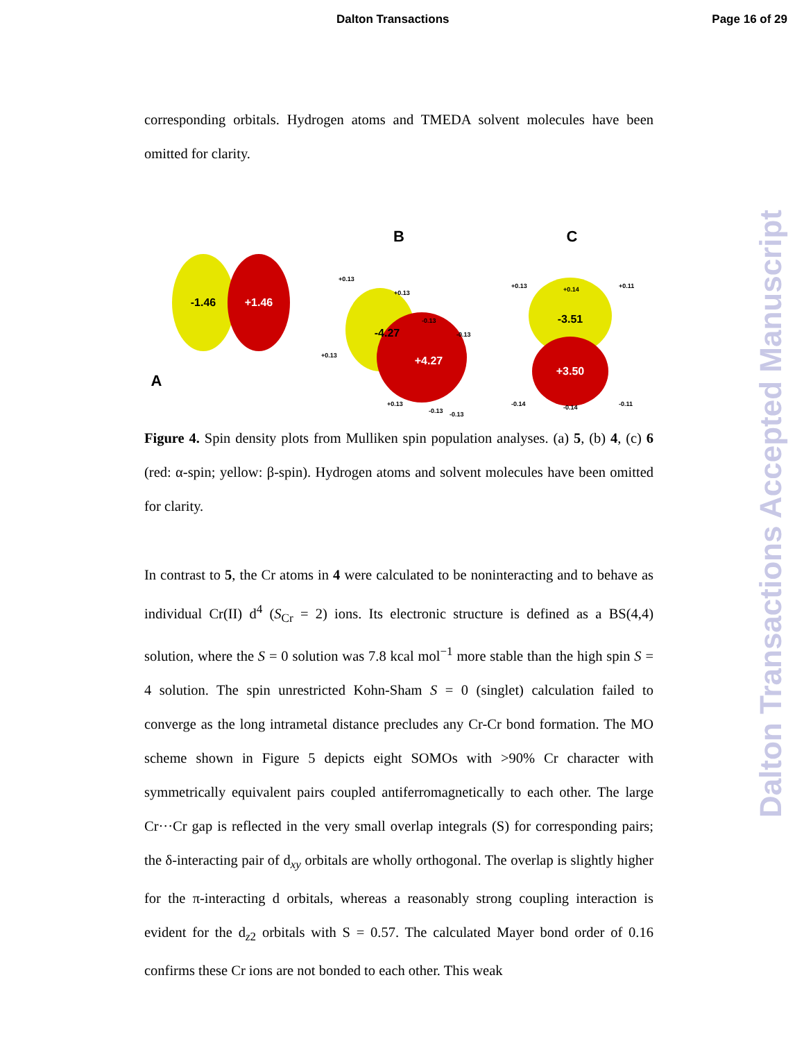Dalton Transactions Page 16 of 29
corresponding orbitals. Hydrogen atoms and TMEDA solvent molecules have been omitted for clarity.
A
-1.46
+1.46
B
-4.27
+4.27
+0.13
+0.13
-0.13
+0.13
-0.13
+0.13
-0.13
-0.13
C
-3.51
+3.50
+0.13
+0.14
+0.11
-0.14
-0.14
-0.11
Figure 4. Spin density plots from Mulliken spin population analyses. (a) 5, (b) 4, (c) 6 (red: α-spin; yellow: β-spin). Hydrogen atoms and solvent molecules have been omitted for clarity.
In contrast to 5, the Cr atoms in 4 were calculated to be noninteracting and to behave as individual Cr(II) d<sup>4</sup> (S<sub>Cr</sub> = 2) ions. Its electronic structure is defined as a BS(4,4) solution, where the S = 0 solution was 7.8 kcal mol<sup>−1</sup> more stable than the high spin S = 4 solution. The spin unrestricted Kohn-Sham S = 0 (singlet) calculation failed to converge as the long intrametal distance precludes any Cr-Cr bond formation. The MO scheme shown in Figure 5 depicts eight SOMOs with >90% Cr character with symmetrically equivalent pairs coupled antiferromagnetically to each other. The large Cr···Cr gap is reflected in the very small overlap integrals (S) for corresponding pairs; the δ-interacting pair of d<sub>xy</sub> orbitals are wholly orthogonal. The overlap is slightly higher for the π-interacting d orbitals, whereas a reasonably strong coupling interaction is evident for the d<sub>z2</sub> orbitals with S = 0.57. The calculated Mayer bond order of 0.16 confirms these Cr ions are not bonded to each other. This weak
Dalton Transactions Accepted Manuscript